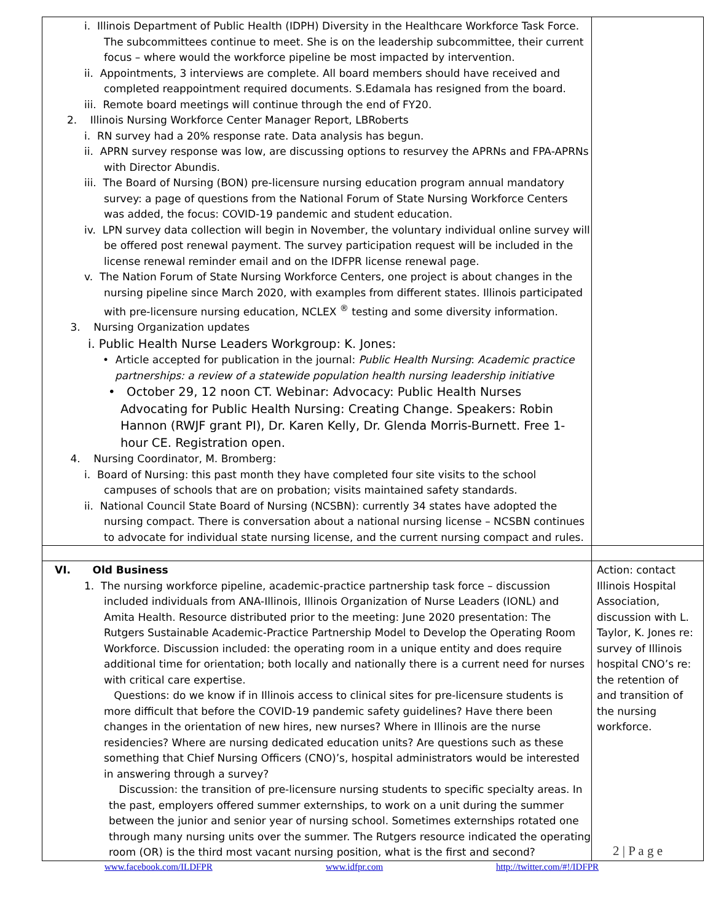| i. Illinois Department of Public Health (IDPH) Diversity in the Healthcare Workforce Task Force. The subcommittees continue to meet. She is on the leadership subcommittee, their current focus – where would the workforce pipeline be most impacted by intervention. ii. Appointments, 3 interviews are complete. All board members should have received and completed reappointment required documents. S.Edamala has resigned from the board. iii. Remote board meetings will continue through the end of FY20. 2. Illinois Nursing Workforce Center Manager Report, LBRoberts i. RN survey had a 20% response rate. Data analysis has begun. ii. APRN survey response was low, are discussing options to resurvey the APRNs and FPA-APRNs with Director Abundis. iii. The Board of Nursing (BON) pre-licensure nursing education program annual mandatory survey: a page of questions from the National Forum of State Nursing Workforce Centers was added, the focus: COVID-19 pandemic and student education. iv. LPN survey data collection will begin in November, the voluntary individual online survey will be offered post renewal payment. The survey participation request will be included in the license renewal reminder email and on the IDFPR license renewal page. v. The Nation Forum of State Nursing Workforce Centers, one project is about changes in the nursing pipeline since March 2020, with examples from different states. Illinois participated with pre-licensure nursing education, NCLEX <sup>®</sup> testing and some diversity information. 3. Nursing Organization updates i. Public Health Nurse Leaders Workgroup: K. Jones: • Article accepted for publication in the journal: Public Health Nursing : Academic practice partnerships: a review of a statewide population health nursing leadership initiative • October 29, 12 noon CT. Webinar: Advocacy: Public Health Nurses Advocating for Public Health Nursing: Creating Change. Speakers: Robin Hannon (RWJF grant PI), Dr. Karen Kelly, Dr. Glenda Morris-Burnett. Free 1-hour CE. Registration open. 4. Nursing Coordinator, M. Bromberg: i. Board of Nursing: this past month they have completed four site visits to the school campuses of schools that are on probation; visits maintained safety standards. ii. National Council State Board of Nursing (NCSBN): currently 34 states have adopted the nursing compact. There is conversation about a national nursing license – NCSBN continues to advocate for individual state nursing license, and the current nursing compact and rules. | |
| VI. Old Business 1. The nursing workforce pipeline, academic-practice partnership task force – discussion included individuals from ANA-Illinois, Illinois Organization of Nurse Leaders (IONL) and Amita Health. Resource distributed prior to the meeting: June 2020 presentation: The Rutgers Sustainable Academic-Practice Partnership Model to Develop the Operating Room Workforce. Discussion included: the operating room in a unique entity and does require additional time for orientation; both locally and nationally there is a current need for nurses with critical care expertise. Questions: do we know if in Illinois access to clinical sites for pre-licensure students is more difficult that before the COVID-19 pandemic safety guidelines? Have there been changes in the orientation of new hires, new nurses? Where in Illinois are the nurse residencies? Where are nursing dedicated education units? Are questions such as these something that Chief Nursing Officers (CNO)’s, hospital administrators would be interested in answering through a survey? Discussion: the transition of pre-licensure nursing students to specific specialty areas. In the past, employers offered summer externships, to work on a unit during the summer between the junior and senior year of nursing school. Sometimes externships rotated one through many nursing units over the summer. The Rutgers resource indicated the operating room (OR) is the third most vacant nursing position, what is the first and second? | Action: contact Illinois Hospital Association, discussion with L. Taylor, K. Jones re: survey of Illinois hospital CNO’s re: the retention of and transition of the nursing workforce. |
2 | P a g e
www.facebook.com/ILDFPR www.idfpr.com http://twitter.com/#!/IDFPR